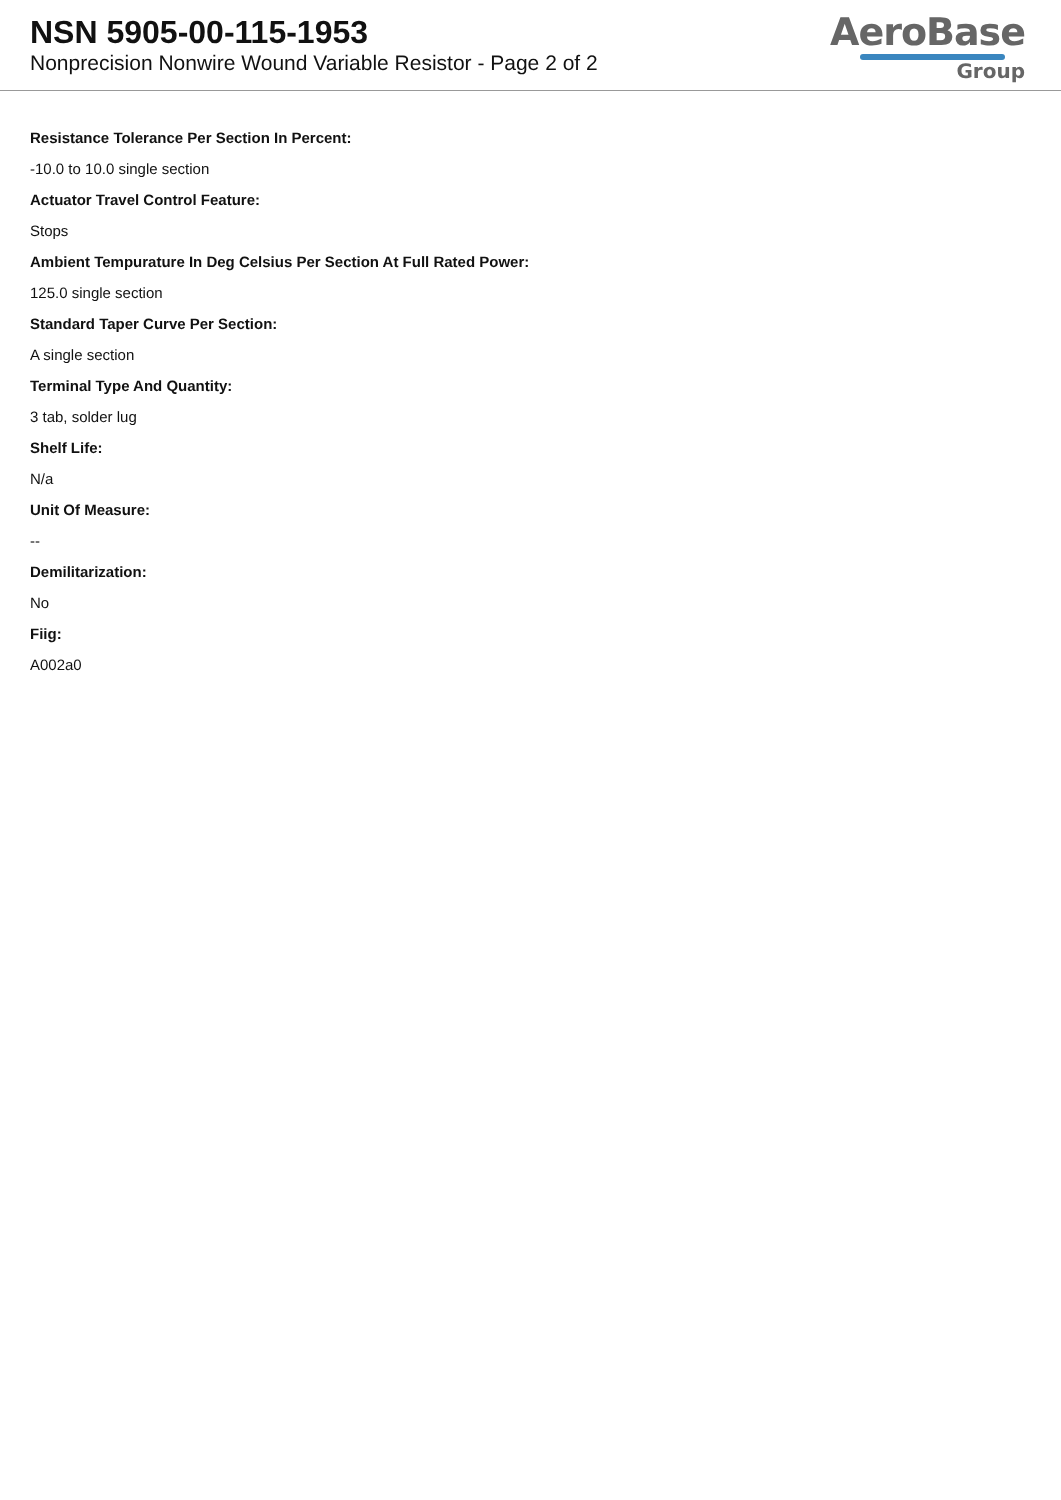NSN 5905-00-115-1953
Nonprecision Nonwire Wound Variable Resistor - Page 2 of 2
AeroBase
Group
Resistance Tolerance Per Section In Percent:
-10.0 to 10.0 single section
Actuator Travel Control Feature:
Stops
Ambient Tempurature In Deg Celsius Per Section At Full Rated Power:
125.0 single section
Standard Taper Curve Per Section:
A single section
Terminal Type And Quantity:
3 tab, solder lug
Shelf Life:
N/a
Unit Of Measure:
--
Demilitarization:
No
Fiig:
A002a0